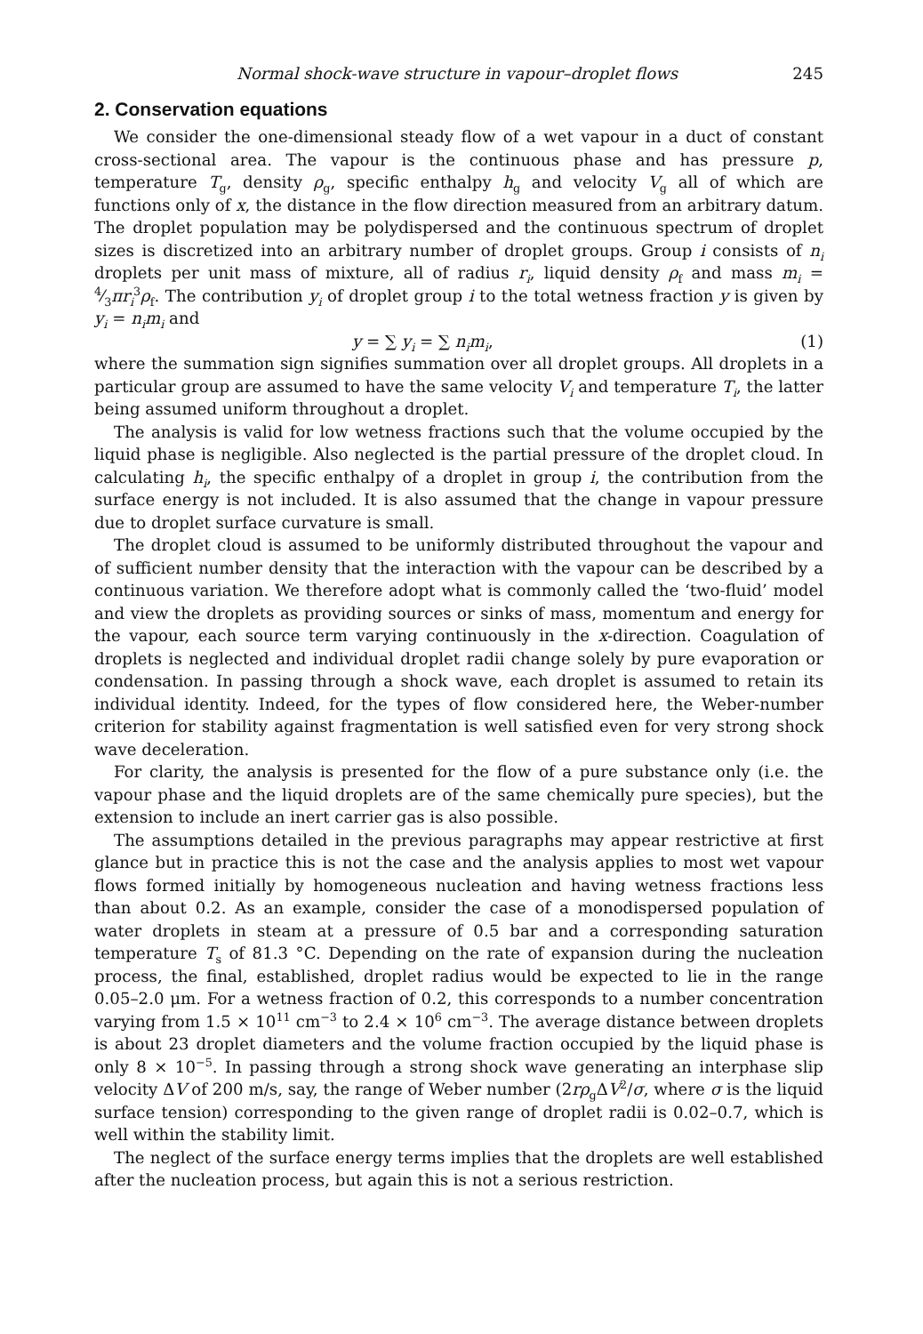Normal shock-wave structure in vapour–droplet flows 245
2. Conservation equations
We consider the one-dimensional steady flow of a wet vapour in a duct of constant cross-sectional area. The vapour is the continuous phase and has pressure p, temperature T<sub>g</sub>, density ρ<sub>g</sub>, specific enthalpy h<sub>g</sub> and velocity V<sub>g</sub> all of which are functions only of x, the distance in the flow direction measured from an arbitrary datum. The droplet population may be polydispersed and the continuous spectrum of droplet sizes is discretized into an arbitrary number of droplet groups. Group i consists of n<sub>i</sub> droplets per unit mass of mixture, all of radius r<sub>i</sub>, liquid density ρ<sub>f</sub> and mass m<sub>i</sub> = 4⁄3πr<sub>i</sub><sup>3</sup>ρ<sub>f</sub>. The contribution y<sub>i</sub> of droplet group i to the total wetness fraction y is given by y<sub>i</sub> = n<sub>i</sub>m<sub>i</sub> and
y = ∑ y<sub>i</sub> = ∑ n<sub>i</sub>m<sub>i</sub>, (1)
where the summation sign signifies summation over all droplet groups. All droplets in a particular group are assumed to have the same velocity V<sub>i</sub> and temperature T<sub>i</sub>, the latter being assumed uniform throughout a droplet.
The analysis is valid for low wetness fractions such that the volume occupied by the liquid phase is negligible. Also neglected is the partial pressure of the droplet cloud. In calculating h<sub>i</sub>, the specific enthalpy of a droplet in group i, the contribution from the surface energy is not included. It is also assumed that the change in vapour pressure due to droplet surface curvature is small.
The droplet cloud is assumed to be uniformly distributed throughout the vapour and of sufficient number density that the interaction with the vapour can be described by a continuous variation. We therefore adopt what is commonly called the ‘two-fluid’ model and view the droplets as providing sources or sinks of mass, momentum and energy for the vapour, each source term varying continuously in the x-direction. Coagulation of droplets is neglected and individual droplet radii change solely by pure evaporation or condensation. In passing through a shock wave, each droplet is assumed to retain its individual identity. Indeed, for the types of flow considered here, the Weber-number criterion for stability against fragmentation is well satisfied even for very strong shock wave deceleration.
For clarity, the analysis is presented for the flow of a pure substance only (i.e. the vapour phase and the liquid droplets are of the same chemically pure species), but the extension to include an inert carrier gas is also possible.
The assumptions detailed in the previous paragraphs may appear restrictive at first glance but in practice this is not the case and the analysis applies to most wet vapour flows formed initially by homogeneous nucleation and having wetness fractions less than about 0.2. As an example, consider the case of a monodispersed population of water droplets in steam at a pressure of 0.5 bar and a corresponding saturation temperature T<sub>s</sub> of 81.3 °C. Depending on the rate of expansion during the nucleation process, the final, established, droplet radius would be expected to lie in the range 0.05–2.0 μm. For a wetness fraction of 0.2, this corresponds to a number concentration varying from 1.5 × 10<sup>11</sup> cm<sup>−3</sup> to 2.4 × 10<sup>6</sup> cm<sup>−3</sup>. The average distance between droplets is about 23 droplet diameters and the volume fraction occupied by the liquid phase is only 8 × 10<sup>−5</sup>. In passing through a strong shock wave generating an interphase slip velocity ΔV of 200 m/s, say, the range of Weber number (2rρ<sub>g</sub>ΔV<sup>2</sup>/σ, where σ is the liquid surface tension) corresponding to the given range of droplet radii is 0.02–0.7, which is well within the stability limit.
The neglect of the surface energy terms implies that the droplets are well established after the nucleation process, but again this is not a serious restriction.